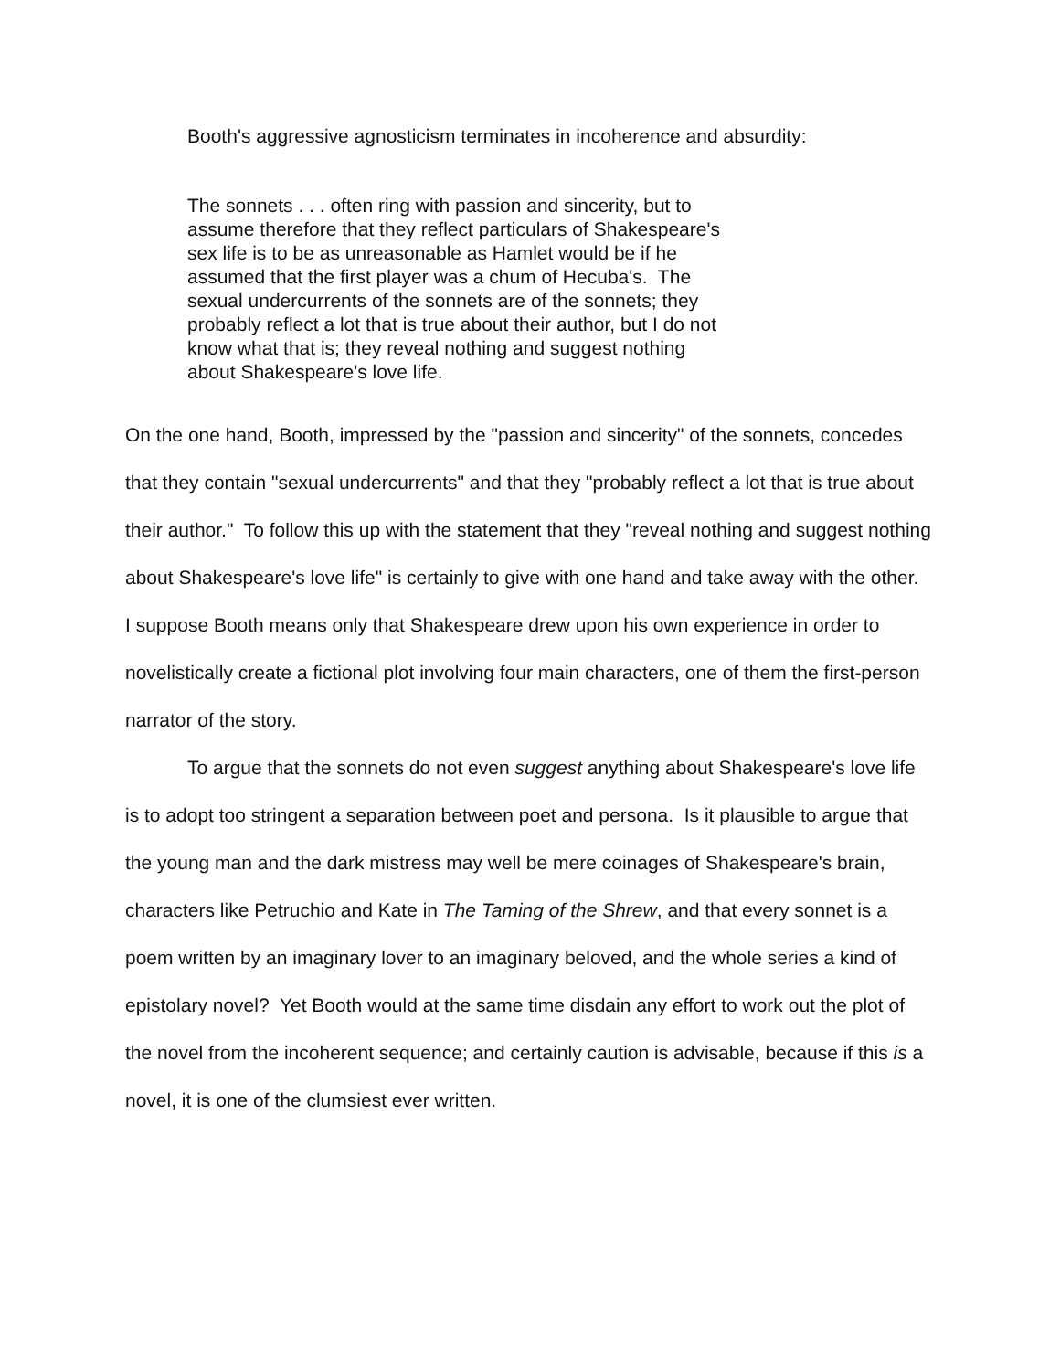Booth's aggressive agnosticism terminates in incoherence and absurdity:
The sonnets . . . often ring with passion and sincerity, but to assume therefore that they reflect particulars of Shakespeare's sex life is to be as unreasonable as Hamlet would be if he assumed that the first player was a chum of Hecuba's. The sexual undercurrents of the sonnets are of the sonnets; they probably reflect a lot that is true about their author, but I do not know what that is; they reveal nothing and suggest nothing about Shakespeare's love life.
On the one hand, Booth, impressed by the "passion and sincerity" of the sonnets, concedes that they contain "sexual undercurrents" and that they "probably reflect a lot that is true about their author." To follow this up with the statement that they "reveal nothing and suggest nothing about Shakespeare's love life" is certainly to give with one hand and take away with the other. I suppose Booth means only that Shakespeare drew upon his own experience in order to novelistically create a fictional plot involving four main characters, one of them the first-person narrator of the story.
To argue that the sonnets do not even suggest anything about Shakespeare's love life is to adopt too stringent a separation between poet and persona. Is it plausible to argue that the young man and the dark mistress may well be mere coinages of Shakespeare's brain, characters like Petruchio and Kate in The Taming of the Shrew, and that every sonnet is a poem written by an imaginary lover to an imaginary beloved, and the whole series a kind of epistolary novel? Yet Booth would at the same time disdain any effort to work out the plot of the novel from the incoherent sequence; and certainly caution is advisable, because if this is a novel, it is one of the clumsiest ever written.